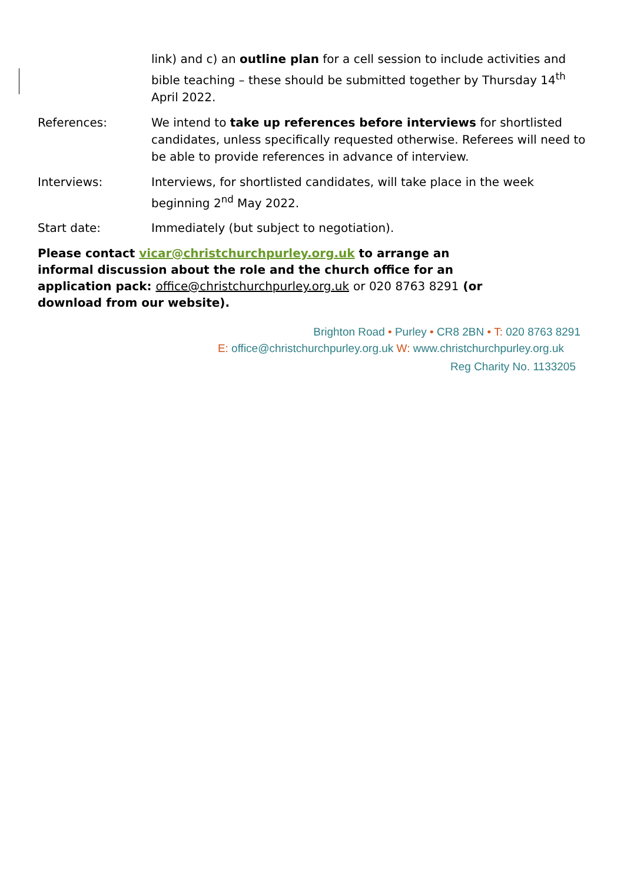link) and c) an outline plan for a cell session to include activities and bible teaching – these should be submitted together by Thursday 14<sup>th</sup> April 2022.
References: We intend to take up references before interviews for shortlisted candidates, unless specifically requested otherwise. Referees will need to be able to provide references in advance of interview.
Interviews: Interviews, for shortlisted candidates, will take place in the week beginning 2<sup>nd</sup> May 2022.
Start date: Immediately (but subject to negotiation).
Please contact vicar@christchurchpurley.org.uk to arrange an informal discussion about the role and the church office for an application pack: office@christchurchpurley.org.uk or 020 8763 8291 (or download from our website).
Brighton Road • Purley • CR8 2BN • T: 020 8763 8291
E: office@christchurchpurley.org.uk W: www.christchurchpurley.org.uk
Reg Charity No. 1133205